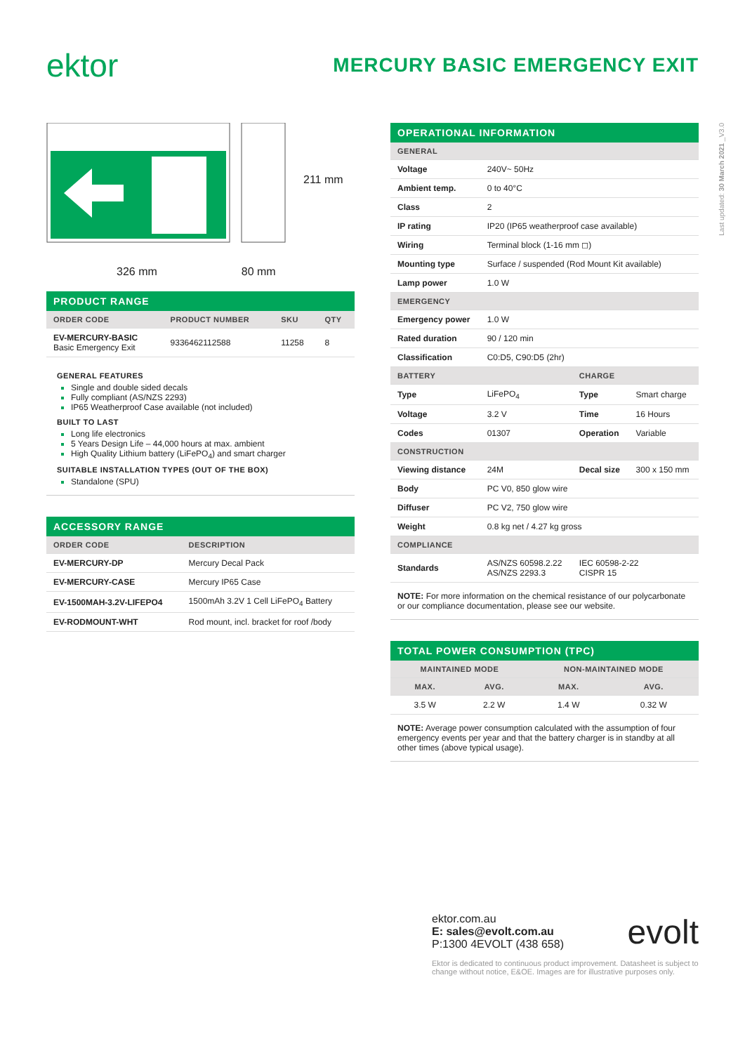ektor
MERCURY BASIC EMERGENCY EXIT
Last updated: 30 March 2021 _V3.0
326 mm 80 mm
211 mm
PRODUCT RANGE
| ORDER CODE | PRODUCT NUMBER | SKU | QTY |
| --- | --- | --- | --- |
| EV-MERCURY-BASIC Basic Emergency Exit | 9336462112588 | 11258 | 8 |
GENERAL FEATURES
Single and double sided decals
Fully compliant (AS/NZS 2293)
IP65 Weatherproof Case available (not included)
BUILT TO LAST
Long life electronics
5 Years Design Life – 44,000 hours at max. ambient
High Quality Lithium battery (LiFePO<sub>4</sub>) and smart charger
SUITABLE INSTALLATION TYPES (OUT OF THE BOX)
Standalone (SPU)
ACCESSORY RANGE
| ORDER CODE | DESCRIPTION |
| --- | --- |
| EV-MERCURY-DP | Mercury Decal Pack |
| EV-MERCURY-CASE | Mercury IP65 Case |
| EV-1500MAH-3.2V-LIFEPO4 | 1500mAh 3.2V 1 Cell LiFePO<sub>4</sub> Battery |
| EV-RODMOUNT-WHT | Rod mount, incl. bracket for roof /body |
OPERATIONAL INFORMATION
| GENERAL | | | |
| Voltage | 240V~ 50Hz | | |
| Ambient temp. | 0 to 40°C | | |
| Class | 2 | | |
| IP rating | IP20 (IP65 weatherproof case available) | | |
| Wiring | Terminal block (1-16 mm ◻) | | |
| Mounting type | Surface / suspended (Rod Mount Kit available) | | |
| Lamp power | 1.0 W | | |
| EMERGENCY | | | |
| Emergency power | 1.0 W | | |
| Rated duration | 90 / 120 min | | |
| Classification | C0:D5, C90:D5 (2hr) | | |
| BATTERY | | CHARGE | |
| Type | LiFePO<sub>4</sub> | Type | Smart charge |
| Voltage | 3.2 V | Time | 16 Hours |
| Codes | 01307 | Operation | Variable |
| CONSTRUCTION | | | |
| Viewing distance | 24M | Decal size | 300 x 150 mm |
| Body | PC V0, 850 glow wire | | |
| Diffuser | PC V2, 750 glow wire | | |
| Weight | 0.8 kg net / 4.27 kg gross | | |
| COMPLIANCE | | | |
| Standards | AS/NZS 60598.2.22 AS/NZS 2293.3 | IEC 60598-2-22 CISPR 15 | |
NOTE: For more information on the chemical resistance of our polycarbonate or our compliance documentation, please see our website.
TOTAL POWER CONSUMPTION (TPC)
| MAINTAINED MODE | | NON-MAINTAINED MODE | |
| --- | --- | --- | --- |
| MAX. | AVG. | MAX. | AVG. |
| 3.5 W | 2.2 W | 1.4 W | 0.32 W |
NOTE: Average power consumption calculated with the assumption of four emergency events per year and that the battery charger is in standby at all other times (above typical usage).
ektor.com.au
E: sales@evolt.com.au
P:1300 4EVOLT (438 658)
evolt
Ektor is dedicated to continuous product improvement. Datasheet is subject to change without notice, E&OE. Images are for illustrative purposes only.